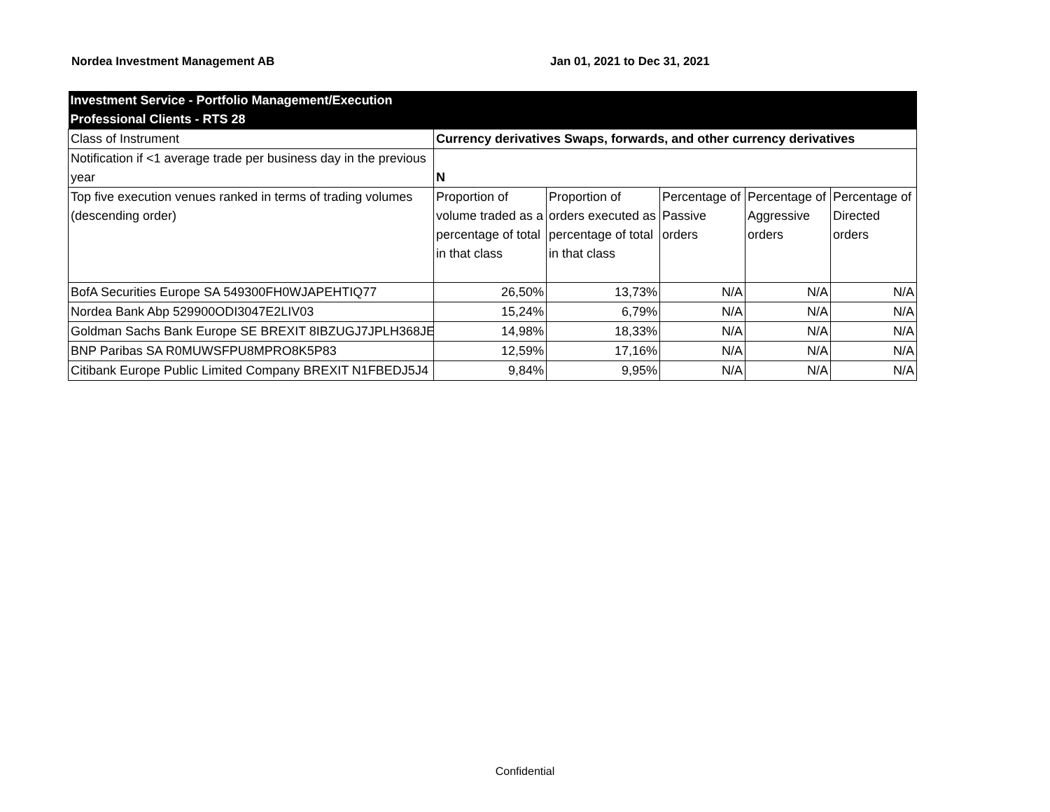Nordea Investment Management AB Jan 01, 2021 to Dec 31, 2021
| Investment Service - Portfolio Management/Execution Professional Clients - RTS 28 | | | | | |
| --- | --- | --- | --- | --- | --- |
| Class of Instrument | Currency derivatives Swaps, forwards, and other currency derivatives | | | | |
| Notification if <1 average trade per business day in the previous year | N | | | | |
| Top five execution venues ranked in terms of trading volumes (descending order) | Proportion of volume traded as a percentage of total in that class | Proportion of orders executed as percentage of total in that class | Percentage of Passive orders | Percentage of Aggressive orders | Percentage of Directed orders |
| BofA Securities Europe SA 549300FH0WJAPEHTIQ77 | 26,50% | 13,73% | N/A | N/A | N/A |
| Nordea Bank Abp 529900ODI3047E2LIV03 | 15,24% | 6,79% | N/A | N/A | N/A |
| Goldman Sachs Bank Europe SE BREXIT 8IBZUGJ7JPLH368JE3 | 14,98% | 18,33% | N/A | N/A | N/A |
| BNP Paribas SA R0MUWSFPU8MPRO8K5P83 | 12,59% | 17,16% | N/A | N/A | N/A |
| Citibank Europe Public Limited Company BREXIT N1FBEDJ5J4 | 9,84% | 9,95% | N/A | N/A | N/A |
Confidential